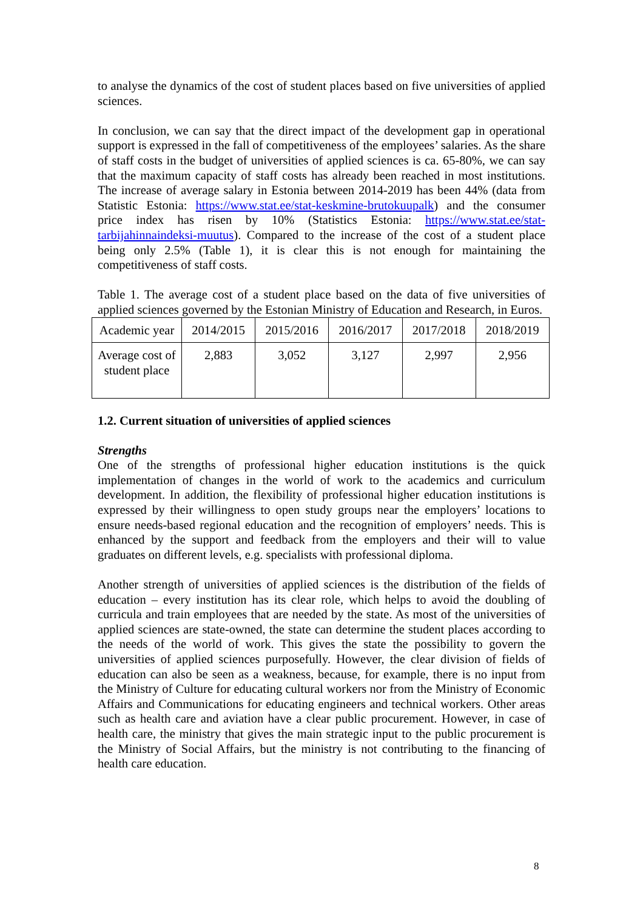to analyse the dynamics of the cost of student places based on five universities of applied sciences.
In conclusion, we can say that the direct impact of the development gap in operational support is expressed in the fall of competitiveness of the employees’ salaries. As the share of staff costs in the budget of universities of applied sciences is ca. 65-80%, we can say that the maximum capacity of staff costs has already been reached in most institutions. The increase of average salary in Estonia between 2014-2019 has been 44% (data from Statistic Estonia: https://www.stat.ee/stat-keskmine-brutokuupalk) and the consumer price index has risen by 10% (Statistics Estonia: https://www.stat.ee/stat-tarbijahinnaindeksi-muutus). Compared to the increase of the cost of a student place being only 2.5% (Table 1), it is clear this is not enough for maintaining the competitiveness of staff costs.
Table 1. The average cost of a student place based on the data of five universities of applied sciences governed by the Estonian Ministry of Education and Research, in Euros.
| Academic year | 2014/2015 | 2015/2016 | 2016/2017 | 2017/2018 | 2018/2019 |
| Average cost of student place | 2,883 | 3,052 | 3,127 | 2,997 | 2,956 |
1.2. Current situation of universities of applied sciences
Strengths
One of the strengths of professional higher education institutions is the quick implementation of changes in the world of work to the academics and curriculum development. In addition, the flexibility of professional higher education institutions is expressed by their willingness to open study groups near the employers’ locations to ensure needs-based regional education and the recognition of employers’ needs. This is enhanced by the support and feedback from the employers and their will to value graduates on different levels, e.g. specialists with professional diploma.
Another strength of universities of applied sciences is the distribution of the fields of education – every institution has its clear role, which helps to avoid the doubling of curricula and train employees that are needed by the state. As most of the universities of applied sciences are state-owned, the state can determine the student places according to the needs of the world of work. This gives the state the possibility to govern the universities of applied sciences purposefully. However, the clear division of fields of education can also be seen as a weakness, because, for example, there is no input from the Ministry of Culture for educating cultural workers nor from the Ministry of Economic Affairs and Communications for educating engineers and technical workers. Other areas such as health care and aviation have a clear public procurement. However, in case of health care, the ministry that gives the main strategic input to the public procurement is the Ministry of Social Affairs, but the ministry is not contributing to the financing of health care education.
8